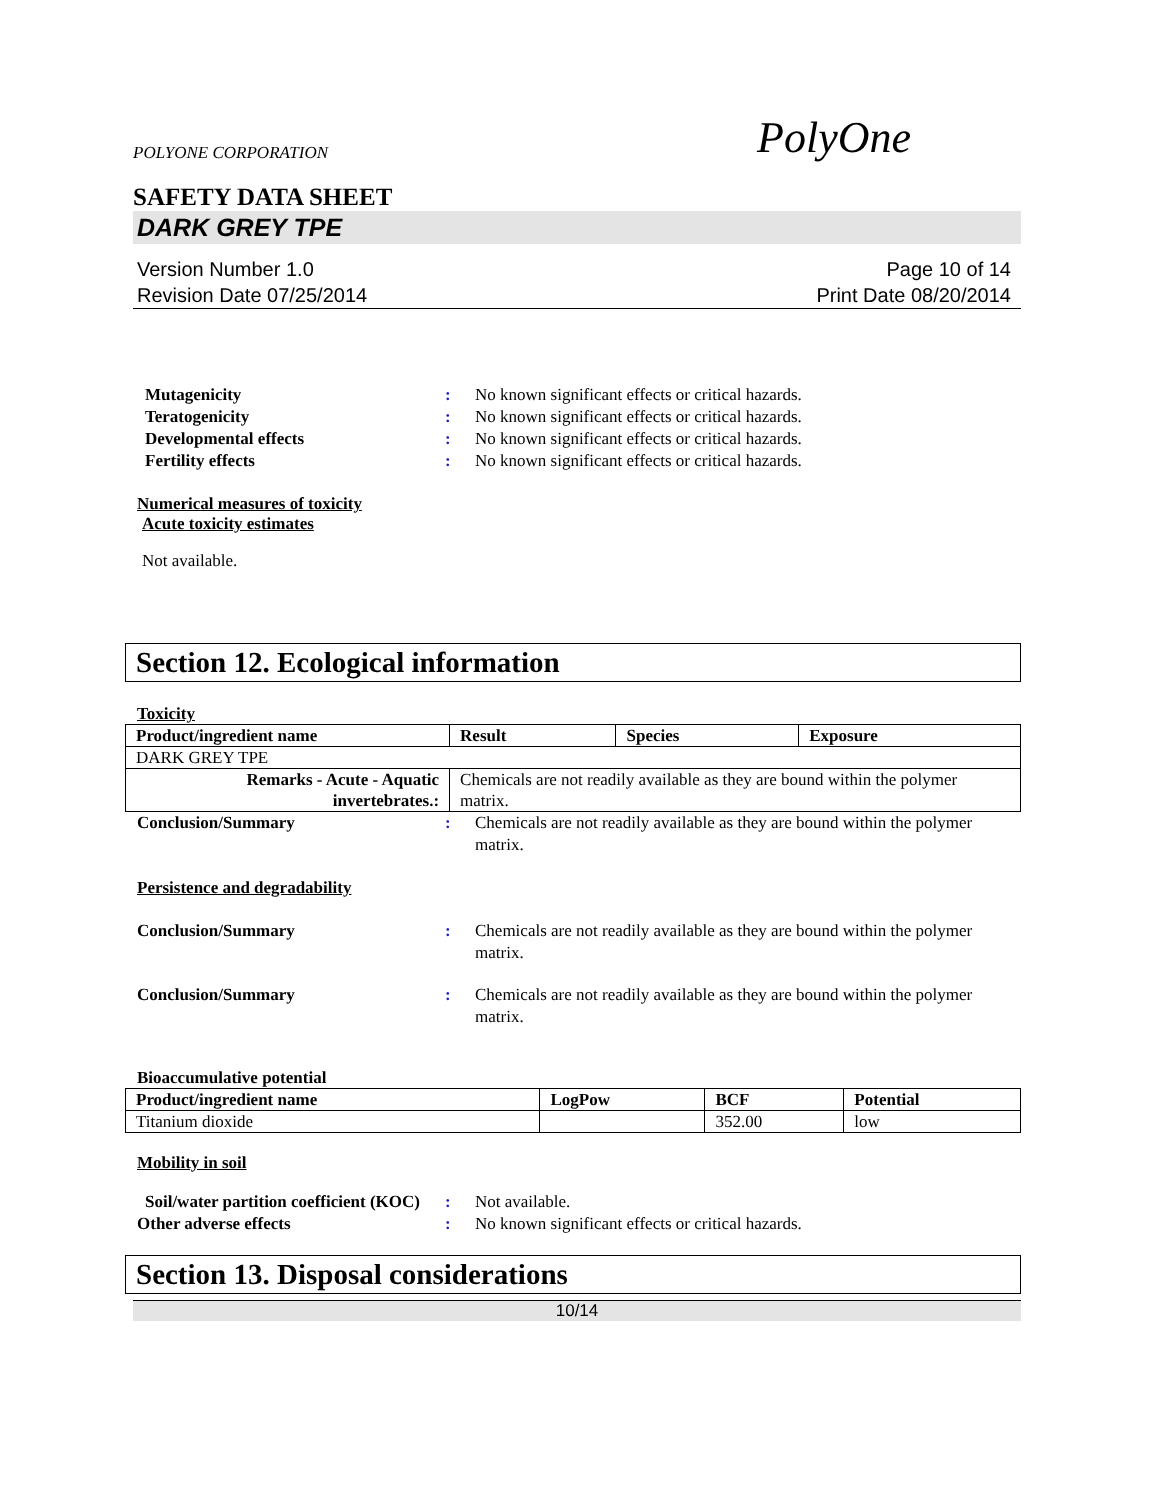POLYONE CORPORATION PolyOne
SAFETY DATA SHEET
DARK GREY TPE
Version Number 1.0
Revision Date 07/25/2014
Page 10 of 14
Print Date 08/20/2014
Mutagenicity : No known significant effects or critical hazards.
Teratogenicity : No known significant effects or critical hazards.
Developmental effects : No known significant effects or critical hazards.
Fertility effects : No known significant effects or critical hazards.
Numerical measures of toxicity
Acute toxicity estimates
Not available.
Section 12. Ecological information
Toxicity
| Product/ingredient name | Result | Species | Exposure |
| --- | --- | --- | --- |
| DARK GREY TPE | | | |
| Remarks - Acute - Aquatic invertebrates.: | Chemicals are not readily available as they are bound within the polymer matrix. | | |
Conclusion/Summary : Chemicals are not readily available as they are bound within the polymer matrix.
Persistence and degradability
Conclusion/Summary : Chemicals are not readily available as they are bound within the polymer matrix.
Conclusion/Summary : Chemicals are not readily available as they are bound within the polymer matrix.
Bioaccumulative potential
| Product/ingredient name | LogPow | BCF | Potential |
| --- | --- | --- | --- |
| Titanium dioxide | | 352.00 | low |
Mobility in soil
Soil/water partition coefficient (KOC)
: Not available.
Other adverse effects : No known significant effects or critical hazards.
Section 13. Disposal considerations
10/14